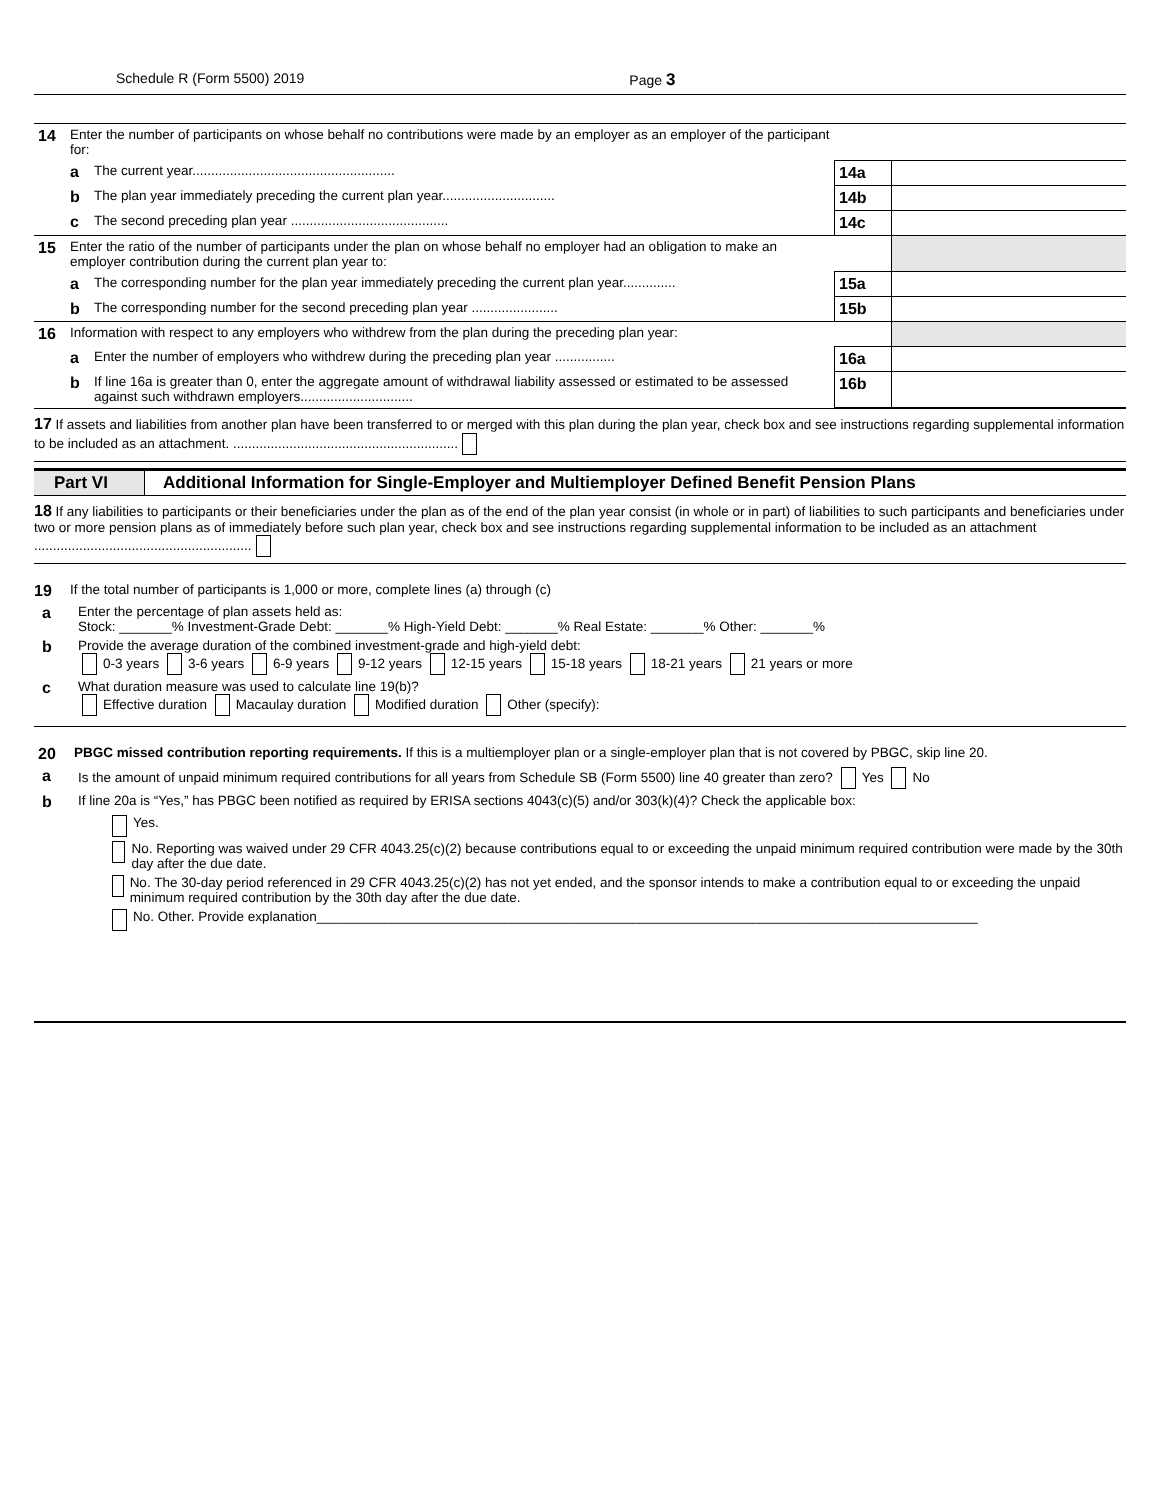Schedule R (Form 5500) 2019 Page 3
| 14 | Enter the number of participants on whose behalf no contributions were made by an employer as an employer of the participant for: | | | |
| | a | The current year...................................................... | 14a | |
| | b | The plan year immediately preceding the current plan year.............................. | 14b | |
| | c | The second preceding plan year .......................................... | 14c | |
| 15 | Enter the ratio of the number of participants under the plan on whose behalf no employer had an obligation to make an employer contribution during the current plan year to: | | | |
| | a | The corresponding number for the plan year immediately preceding the current plan year.............. | 15a | |
| | b | The corresponding number for the second preceding plan year ....................... | 15b | |
| 16 | Information with respect to any employers who withdrew from the plan during the preceding plan year: | | | |
| | a | Enter the number of employers who withdrew during the preceding plan year ................ | 16a | |
| | b | If line 16a is greater than 0, enter the aggregate amount of withdrawal liability assessed or estimated to be assessed against such withdrawn employers.............................. | 16b | |
17 If assets and liabilities from another plan have been transferred to or merged with this plan during the plan year, check box and see instructions regarding supplemental information to be included as an attachment. ............................................................
Part VI Additional Information for Single-Employer and Multiemployer Defined Benefit Pension Plans
18 If any liabilities to participants or their beneficiaries under the plan as of the end of the plan year consist (in whole or in part) of liabilities to such participants and beneficiaries under two or more pension plans as of immediately before such plan year, check box and see instructions regarding supplemental information to be included as an attachment ..........................................................
19 If the total number of participants is 1,000 or more, complete lines (a) through (c)
a Enter the percentage of plan assets held as:
Stock: _______% Investment-Grade Debt: _______% High-Yield Debt: _______% Real Estate: _______% Other: _______%
b Provide the average duration of the combined investment-grade and high-yield debt:
0-3 years 3-6 years 6-9 years 9-12 years 12-15 years 15-18 years 18-21 years 21 years or more
c What duration measure was used to calculate line 19(b)?
Effective duration Macaulay duration Modified duration Other (specify):
20 PBGC missed contribution reporting requirements. If this is a multiemployer plan or a single-employer plan that is not covered by PBGC, skip line 20.
a Is the amount of unpaid minimum required contributions for all years from Schedule SB (Form 5500) line 40 greater than zero? Yes No
b If line 20a is “Yes,” has PBGC been notified as required by ERISA sections 4043(c)(5) and/or 303(k)(4)? Check the applicable box:
Yes.
No. Reporting was waived under 29 CFR 4043.25(c)(2) because contributions equal to or exceeding the unpaid minimum required contribution were made by the 30th day after the due date.
No. The 30-day period referenced in 29 CFR 4043.25(c)(2) has not yet ended, and the sponsor intends to make a contribution equal to or exceeding the unpaid minimum required contribution by the 30th day after the due date.
No. Other. Provide explanation________________________________________________________________________________________